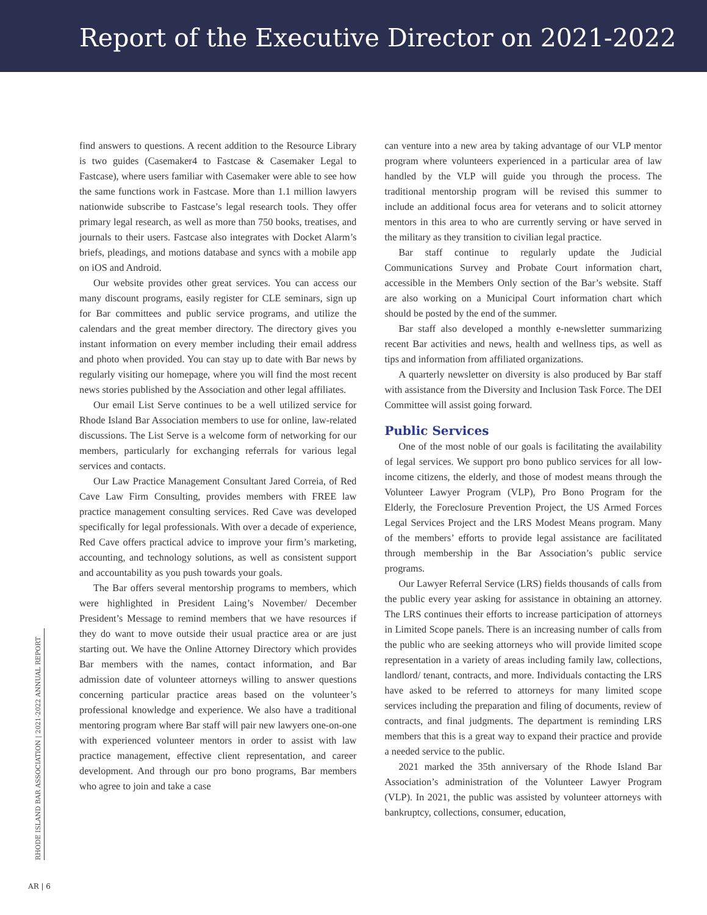Report of the Executive Director on 2021-2022
find answers to questions. A recent addition to the Resource Library is two guides (Casemaker4 to Fastcase & Casemaker Legal to Fastcase), where users familiar with Casemaker were able to see how the same functions work in Fastcase. More than 1.1 million lawyers nationwide subscribe to Fastcase’s legal research tools. They offer primary legal research, as well as more than 750 books, treatises, and journals to their users. Fastcase also integrates with Docket Alarm’s briefs, pleadings, and motions database and syncs with a mobile app on iOS and Android.
Our website provides other great services. You can access our many discount programs, easily register for CLE seminars, sign up for Bar committees and public service programs, and utilize the calendars and the great member directory. The directory gives you instant information on every member including their email address and photo when provided. You can stay up to date with Bar news by regularly visiting our homepage, where you will find the most recent news stories published by the Association and other legal affiliates.
Our email List Serve continues to be a well utilized service for Rhode Island Bar Association members to use for online, law-related discussions. The List Serve is a welcome form of networking for our members, particularly for exchanging referrals for various legal services and contacts.
Our Law Practice Management Consultant Jared Correia, of Red Cave Law Firm Consulting, provides members with FREE law practice management consulting services. Red Cave was developed specifically for legal professionals. With over a decade of experience, Red Cave offers practical advice to improve your firm’s marketing, accounting, and technology solutions, as well as consistent support and accountability as you push towards your goals.
The Bar offers several mentorship programs to members, which were highlighted in President Laing’s November/ December President’s Message to remind members that we have resources if they do want to move outside their usual practice area or are just starting out. We have the Online Attorney Directory which provides Bar members with the names, contact information, and Bar admission date of volunteer attorneys willing to answer questions concerning particular practice areas based on the volunteer’s professional knowledge and experience. We also have a traditional mentoring program where Bar staff will pair new lawyers one-on-one with experienced volunteer mentors in order to assist with law practice management, effective client representation, and career development. And through our pro bono programs, Bar members who agree to join and take a case
can venture into a new area by taking advantage of our VLP mentor program where volunteers experienced in a particular area of law handled by the VLP will guide you through the process. The traditional mentorship program will be revised this summer to include an additional focus area for veterans and to solicit attorney mentors in this area to who are currently serving or have served in the military as they transition to civilian legal practice.
Bar staff continue to regularly update the Judicial Communications Survey and Probate Court information chart, accessible in the Members Only section of the Bar’s website. Staff are also working on a Municipal Court information chart which should be posted by the end of the summer.
Bar staff also developed a monthly e-newsletter summarizing recent Bar activities and news, health and wellness tips, as well as tips and information from affiliated organizations.
A quarterly newsletter on diversity is also produced by Bar staff with assistance from the Diversity and Inclusion Task Force. The DEI Committee will assist going forward.
Public Services
One of the most noble of our goals is facilitating the availability of legal services. We support pro bono publico services for all low-income citizens, the elderly, and those of modest means through the Volunteer Lawyer Program (VLP), Pro Bono Program for the Elderly, the Foreclosure Prevention Project, the US Armed Forces Legal Services Project and the LRS Modest Means program. Many of the members’ efforts to provide legal assistance are facilitated through membership in the Bar Association’s public service programs.
Our Lawyer Referral Service (LRS) fields thousands of calls from the public every year asking for assistance in obtaining an attorney. The LRS continues their efforts to increase participation of attorneys in Limited Scope panels. There is an increasing number of calls from the public who are seeking attorneys who will provide limited scope representation in a variety of areas including family law, collections, landlord/ tenant, contracts, and more. Individuals contacting the LRS have asked to be referred to attorneys for many limited scope services including the preparation and filing of documents, review of contracts, and final judgments. The department is reminding LRS members that this is a great way to expand their practice and provide a needed service to the public.
2021 marked the 35th anniversary of the Rhode Island Bar Association’s administration of the Volunteer Lawyer Program (VLP). In 2021, the public was assisted by volunteer attorneys with bankruptcy, collections, consumer, education,
RHODE ISLAND BAR ASSOCIATION | 2021-2022 ANNUAL REPORT
AR | 6